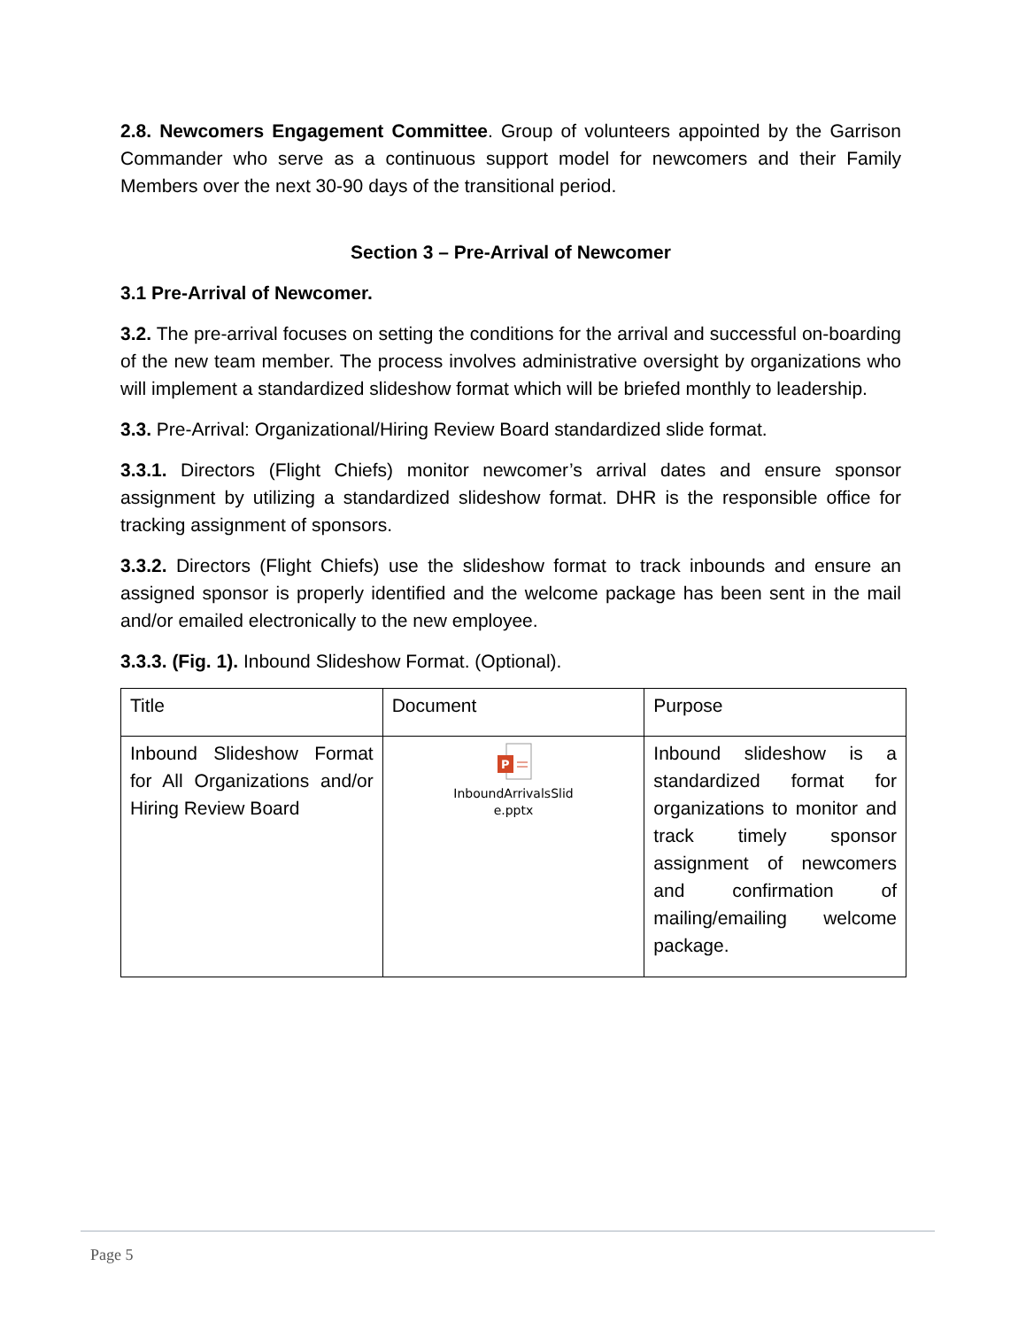2.8. Newcomers Engagement Committee. Group of volunteers appointed by the Garrison Commander who serve as a continuous support model for newcomers and their Family Members over the next 30-90 days of the transitional period.
Section 3 – Pre-Arrival of Newcomer
3.1 Pre-Arrival of Newcomer.
3.2. The pre-arrival focuses on setting the conditions for the arrival and successful on-boarding of the new team member. The process involves administrative oversight by organizations who will implement a standardized slideshow format which will be briefed monthly to leadership.
3.3. Pre-Arrival: Organizational/Hiring Review Board standardized slide format.
3.3.1. Directors (Flight Chiefs) monitor newcomer’s arrival dates and ensure sponsor assignment by utilizing a standardized slideshow format. DHR is the responsible office for tracking assignment of sponsors.
3.3.2. Directors (Flight Chiefs) use the slideshow format to track inbounds and ensure an assigned sponsor is properly identified and the welcome package has been sent in the mail and/or emailed electronically to the new employee.
3.3.3. (Fig. 1). Inbound Slideshow Format. (Optional).
| Title | Document | Purpose |
| Inbound Slideshow Format for All Organizations and/or Hiring Review Board | P InboundArrivalsSlid e.pptx | Inbound slideshow is a standardized format for organizations to monitor and track timely sponsor assignment of newcomers and confirmation of mailing/emailing welcome package. |
Page 5